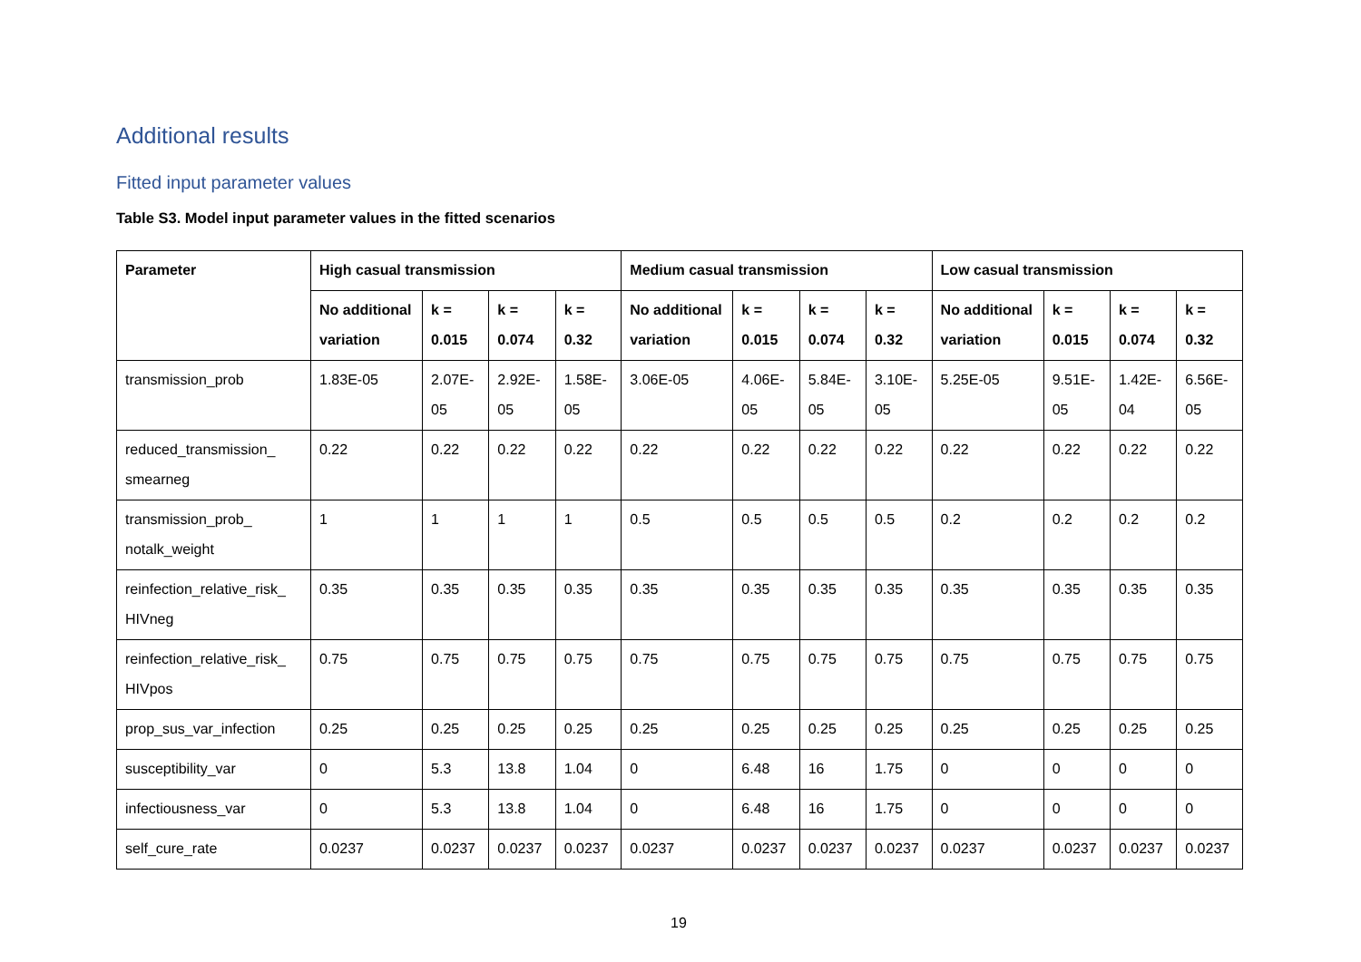Additional results
Fitted input parameter values
Table S3. Model input parameter values in the fitted scenarios
| Parameter | High casual transmission | | | | Medium casual transmission | | | | Low casual transmission | | | |
| --- | --- | --- | --- | --- | --- | --- | --- | --- | --- | --- | --- | --- |
| | No additional variation | k = 0.015 | k = 0.074 | k = 0.32 | No additional variation | k = 0.015 | k = 0.074 | k = 0.32 | No additional variation | k = 0.015 | k = 0.074 | k = 0.32 |
| transmission_prob | 1.83E-05 | 2.07E-05 | 2.92E-05 | 1.58E-05 | 3.06E-05 | 4.06E-05 | 5.84E-05 | 3.10E-05 | 5.25E-05 | 9.51E-05 | 1.42E-04 | 6.56E-05 |
| reduced_transmission_ smearneg | 0.22 | 0.22 | 0.22 | 0.22 | 0.22 | 0.22 | 0.22 | 0.22 | 0.22 | 0.22 | 0.22 | 0.22 |
| transmission_prob_ notalk_weight | 1 | 1 | 1 | 1 | 0.5 | 0.5 | 0.5 | 0.5 | 0.2 | 0.2 | 0.2 | 0.2 |
| reinfection_relative_risk_ HIVneg | 0.35 | 0.35 | 0.35 | 0.35 | 0.35 | 0.35 | 0.35 | 0.35 | 0.35 | 0.35 | 0.35 | 0.35 |
| reinfection_relative_risk_ HIVpos | 0.75 | 0.75 | 0.75 | 0.75 | 0.75 | 0.75 | 0.75 | 0.75 | 0.75 | 0.75 | 0.75 | 0.75 |
| prop_sus_var_infection | 0.25 | 0.25 | 0.25 | 0.25 | 0.25 | 0.25 | 0.25 | 0.25 | 0.25 | 0.25 | 0.25 | 0.25 |
| susceptibility_var | 0 | 5.3 | 13.8 | 1.04 | 0 | 6.48 | 16 | 1.75 | 0 | 0 | 0 | 0 |
| infectiousness_var | 0 | 5.3 | 13.8 | 1.04 | 0 | 6.48 | 16 | 1.75 | 0 | 0 | 0 | 0 |
| self_cure_rate | 0.0237 | 0.0237 | 0.0237 | 0.0237 | 0.0237 | 0.0237 | 0.0237 | 0.0237 | 0.0237 | 0.0237 | 0.0237 | 0.0237 |
19